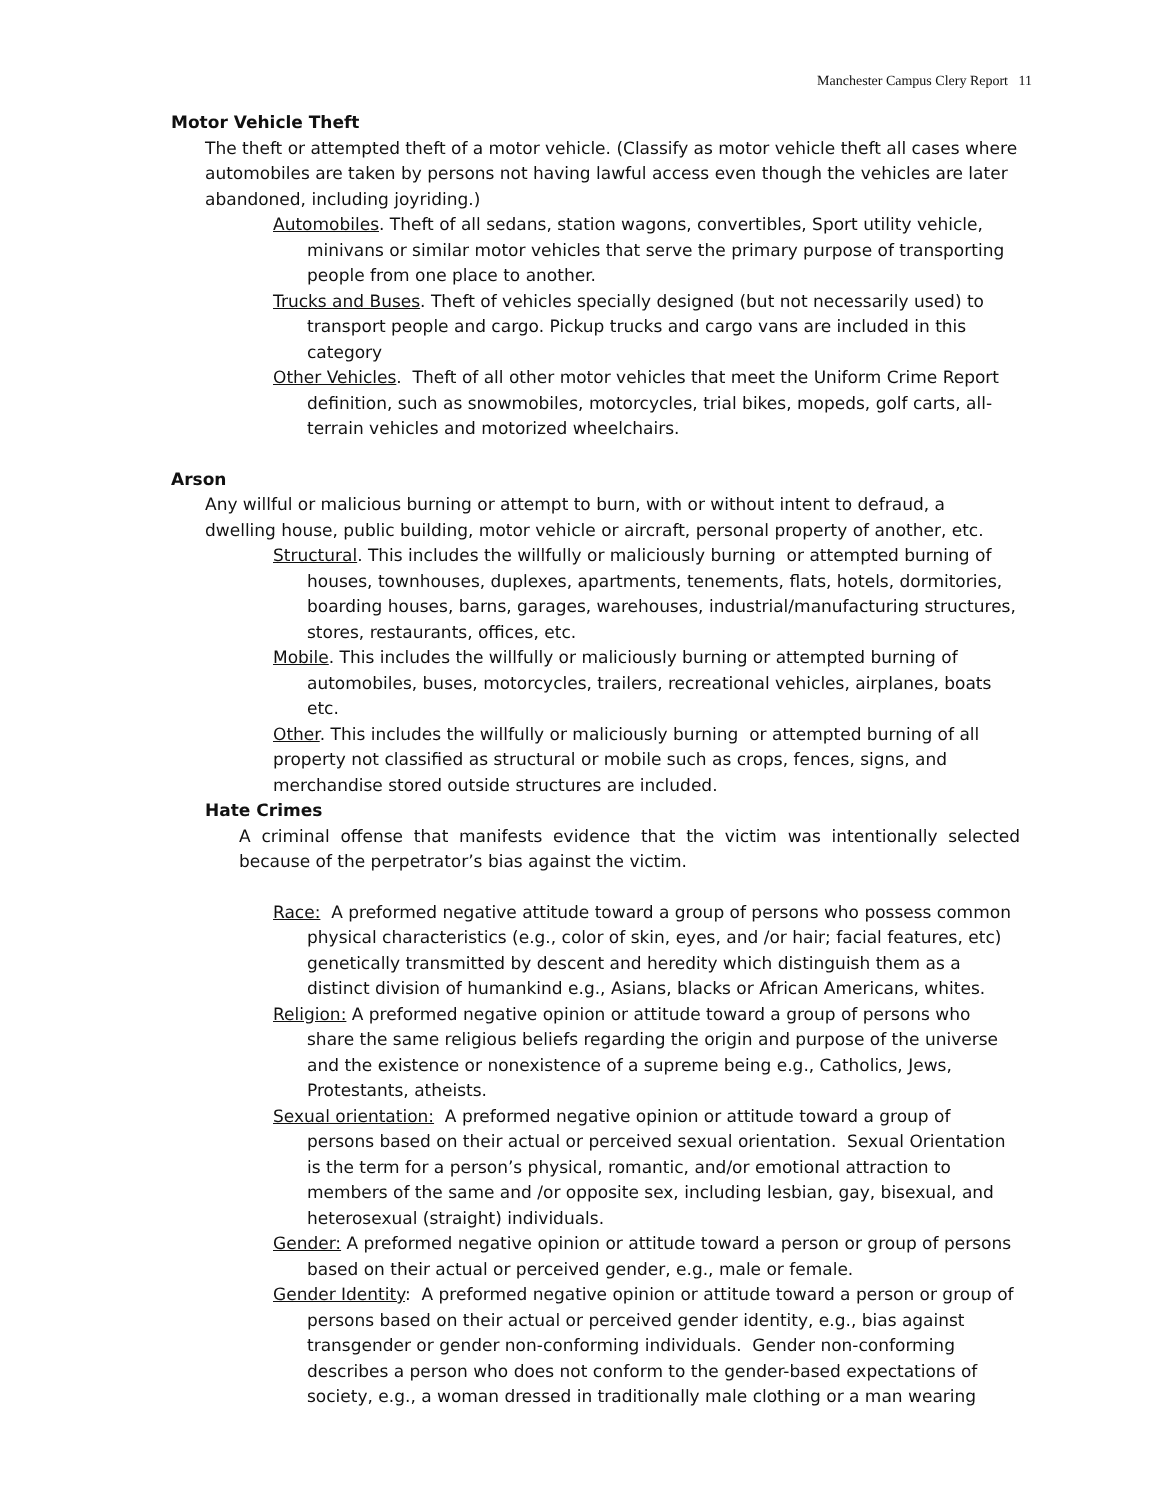Manchester Campus Clery Report 11
Motor Vehicle Theft
The theft or attempted theft of a motor vehicle. (Classify as motor vehicle theft all cases where automobiles are taken by persons not having lawful access even though the vehicles are later abandoned, including joyriding.)
Automobiles. Theft of all sedans, station wagons, convertibles, Sport utility vehicle, minivans or similar motor vehicles that serve the primary purpose of transporting people from one place to another.
Trucks and Buses. Theft of vehicles specially designed (but not necessarily used) to transport people and cargo. Pickup trucks and cargo vans are included in this category
Other Vehicles. Theft of all other motor vehicles that meet the Uniform Crime Report definition, such as snowmobiles, motorcycles, trial bikes, mopeds, golf carts, all-terrain vehicles and motorized wheelchairs.
Arson
Any willful or malicious burning or attempt to burn, with or without intent to defraud, a dwelling house, public building, motor vehicle or aircraft, personal property of another, etc.
Structural. This includes the willfully or maliciously burning or attempted burning of houses, townhouses, duplexes, apartments, tenements, flats, hotels, dormitories, boarding houses, barns, garages, warehouses, industrial/manufacturing structures, stores, restaurants, offices, etc.
Mobile. This includes the willfully or maliciously burning or attempted burning of automobiles, buses, motorcycles, trailers, recreational vehicles, airplanes, boats etc.
Other. This includes the willfully or maliciously burning or attempted burning of all property not classified as structural or mobile such as crops, fences, signs, and merchandise stored outside structures are included.
Hate Crimes
A criminal offense that manifests evidence that the victim was intentionally selected because of the perpetrator’s bias against the victim.
Race: A preformed negative attitude toward a group of persons who possess common physical characteristics (e.g., color of skin, eyes, and /or hair; facial features, etc) genetically transmitted by descent and heredity which distinguish them as a distinct division of humankind e.g., Asians, blacks or African Americans, whites.
Religion: A preformed negative opinion or attitude toward a group of persons who share the same religious beliefs regarding the origin and purpose of the universe and the existence or nonexistence of a supreme being e.g., Catholics, Jews, Protestants, atheists.
Sexual orientation: A preformed negative opinion or attitude toward a group of persons based on their actual or perceived sexual orientation. Sexual Orientation is the term for a person’s physical, romantic, and/or emotional attraction to members of the same and /or opposite sex, including lesbian, gay, bisexual, and heterosexual (straight) individuals.
Gender: A preformed negative opinion or attitude toward a person or group of persons based on their actual or perceived gender, e.g., male or female.
Gender Identity: A preformed negative opinion or attitude toward a person or group of persons based on their actual or perceived gender identity, e.g., bias against transgender or gender non-conforming individuals. Gender non-conforming describes a person who does not conform to the gender-based expectations of society, e.g., a woman dressed in traditionally male clothing or a man wearing